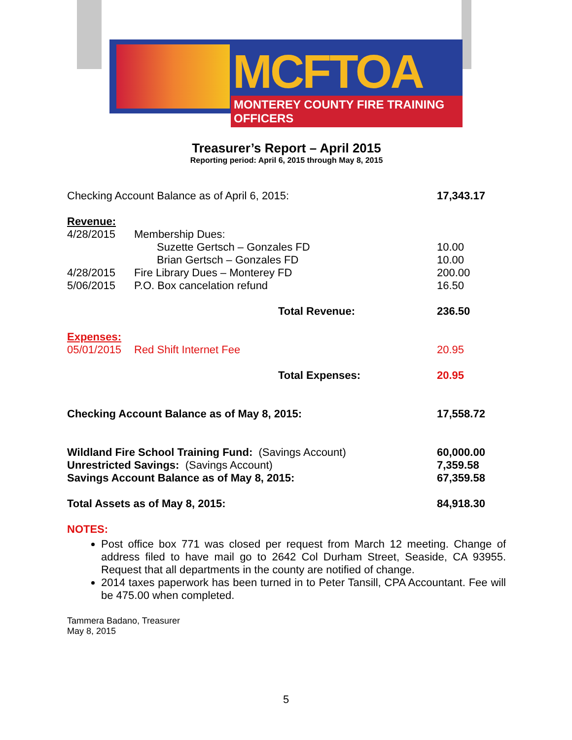MCFTOA
MONTEREY COUNTY FIRE TRAINING OFFICERS
Treasurer’s Report – April 2015
Reporting period: April 6, 2015 through May 8, 2015
| Checking Account Balance as of April 6, 2015: | | 17,343.17 |
| Revenue: | | |
| 4/28/2015 | Membership Dues: | |
| | Suzette Gertsch – Gonzales FD | 10.00 |
| | Brian Gertsch – Gonzales FD | 10.00 |
| 4/28/2015 | Fire Library Dues – Monterey FD | 200.00 |
| 5/06/2015 | P.O. Box cancelation refund | 16.50 |
| Total Revenue: | | 236.50 |
| Expenses: | | |
| 05/01/2015 | Red Shift Internet Fee | 20.95 |
| Total Expenses: | | 20.95 |
| Checking Account Balance as of May 8, 2015: | | 17,558.72 |
| Wildland Fire School Training Fund: (Savings Account) | | 60,000.00 |
| Unrestricted Savings: (Savings Account) | | 7,359.58 |
| Savings Account Balance as of May 8, 2015: | | 67,359.58 |
| Total Assets as of May 8, 2015: | | 84,918.30 |
NOTES:
Post office box 771 was closed per request from March 12 meeting. Change of address filed to have mail go to 2642 Col Durham Street, Seaside, CA 93955. Request that all departments in the county are notified of change.
2014 taxes paperwork has been turned in to Peter Tansill, CPA Accountant. Fee will be 475.00 when completed.
Tammera Badano, Treasurer
May 8, 2015
5